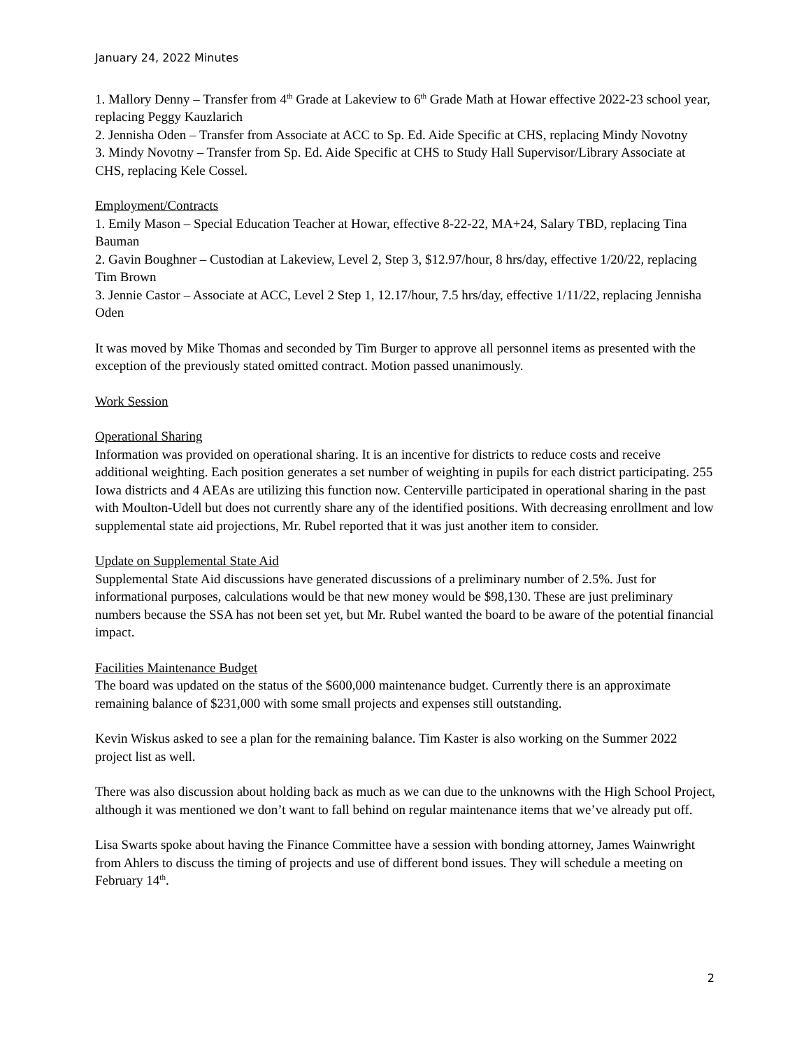January 24, 2022 Minutes
1. Mallory Denny – Transfer from 4<sup>th</sup> Grade at Lakeview to 6<sup>th</sup> Grade Math at Howar effective 2022-23 school year, replacing Peggy Kauzlarich
2. Jennisha Oden – Transfer from Associate at ACC to Sp. Ed. Aide Specific at CHS, replacing Mindy Novotny
3. Mindy Novotny – Transfer from Sp. Ed. Aide Specific at CHS to Study Hall Supervisor/Library Associate at CHS, replacing Kele Cossel.
Employment/Contracts
1. Emily Mason – Special Education Teacher at Howar, effective 8-22-22, MA+24, Salary TBD, replacing Tina Bauman
2. Gavin Boughner – Custodian at Lakeview, Level 2, Step 3, $12.97/hour, 8 hrs/day, effective 1/20/22, replacing Tim Brown
3. Jennie Castor – Associate at ACC, Level 2 Step 1, 12.17/hour, 7.5 hrs/day, effective 1/11/22, replacing Jennisha Oden
It was moved by Mike Thomas and seconded by Tim Burger to approve all personnel items as presented with the exception of the previously stated omitted contract. Motion passed unanimously.
Work Session
Operational Sharing
Information was provided on operational sharing. It is an incentive for districts to reduce costs and receive additional weighting. Each position generates a set number of weighting in pupils for each district participating. 255 Iowa districts and 4 AEAs are utilizing this function now. Centerville participated in operational sharing in the past with Moulton-Udell but does not currently share any of the identified positions. With decreasing enrollment and low supplemental state aid projections, Mr. Rubel reported that it was just another item to consider.
Update on Supplemental State Aid
Supplemental State Aid discussions have generated discussions of a preliminary number of 2.5%. Just for informational purposes, calculations would be that new money would be $98,130. These are just preliminary numbers because the SSA has not been set yet, but Mr. Rubel wanted the board to be aware of the potential financial impact.
Facilities Maintenance Budget
The board was updated on the status of the $600,000 maintenance budget. Currently there is an approximate remaining balance of $231,000 with some small projects and expenses still outstanding.
Kevin Wiskus asked to see a plan for the remaining balance. Tim Kaster is also working on the Summer 2022 project list as well.
There was also discussion about holding back as much as we can due to the unknowns with the High School Project, although it was mentioned we don’t want to fall behind on regular maintenance items that we’ve already put off.
Lisa Swarts spoke about having the Finance Committee have a session with bonding attorney, James Wainwright from Ahlers to discuss the timing of projects and use of different bond issues. They will schedule a meeting on February 14<sup>th</sup>.
2